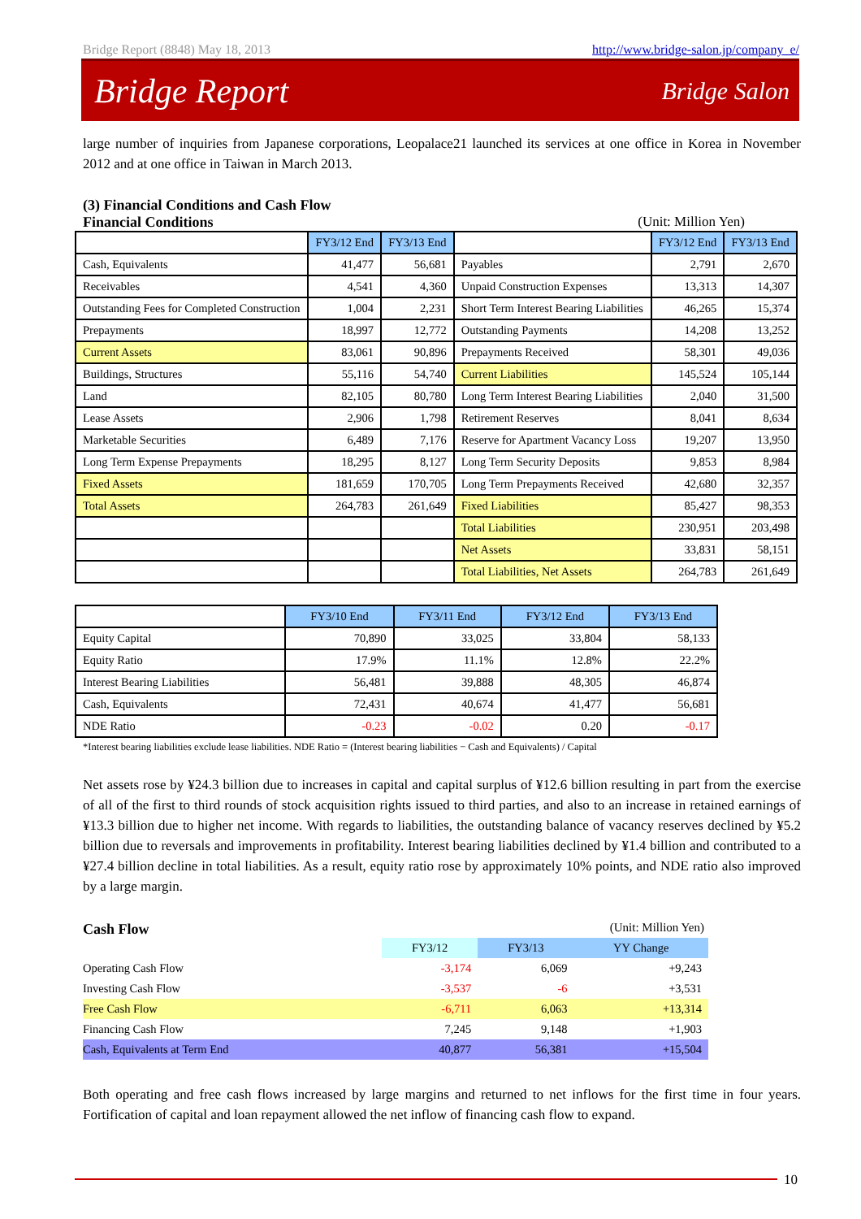Bridge Report (8848) May 18, 2013 http://www.bridge-salon.jp/company_e/
Bridge Report Bridge Salon
large number of inquiries from Japanese corporations, Leopalace21 launched its services at one office in Korea in November 2012 and at one office in Taiwan in March 2013.
(3) Financial Conditions and Cash Flow
Financial Conditions (Unit: Million Yen)
| | FY3/12 End | FY3/13 End | | FY3/12 End | FY3/13 End |
| --- | --- | --- | --- | --- | --- |
| Cash, Equivalents | 41,477 | 56,681 | Payables | 2,791 | 2,670 |
| Receivables | 4,541 | 4,360 | Unpaid Construction Expenses | 13,313 | 14,307 |
| Outstanding Fees for Completed Construction | 1,004 | 2,231 | Short Term Interest Bearing Liabilities | 46,265 | 15,374 |
| Prepayments | 18,997 | 12,772 | Outstanding Payments | 14,208 | 13,252 |
| Current Assets | 83,061 | 90,896 | Prepayments Received | 58,301 | 49,036 |
| Buildings, Structures | 55,116 | 54,740 | Current Liabilities | 145,524 | 105,144 |
| Land | 82,105 | 80,780 | Long Term Interest Bearing Liabilities | 2,040 | 31,500 |
| Lease Assets | 2,906 | 1,798 | Retirement Reserves | 8,041 | 8,634 |
| Marketable Securities | 6,489 | 7,176 | Reserve for Apartment Vacancy Loss | 19,207 | 13,950 |
| Long Term Expense Prepayments | 18,295 | 8,127 | Long Term Security Deposits | 9,853 | 8,984 |
| Fixed Assets | 181,659 | 170,705 | Long Term Prepayments Received | 42,680 | 32,357 |
| Total Assets | 264,783 | 261,649 | Fixed Liabilities | 85,427 | 98,353 |
| | | | Total Liabilities | 230,951 | 203,498 |
| | | | Net Assets | 33,831 | 58,151 |
| | | | Total Liabilities, Net Assets | 264,783 | 261,649 |
| | FY3/10 End | FY3/11 End | FY3/12 End | FY3/13 End |
| --- | --- | --- | --- | --- |
| Equity Capital | 70,890 | 33,025 | 33,804 | 58,133 |
| Equity Ratio | 17.9% | 11.1% | 12.8% | 22.2% |
| Interest Bearing Liabilities | 56,481 | 39,888 | 48,305 | 46,874 |
| Cash, Equivalents | 72,431 | 40,674 | 41,477 | 56,681 |
| NDE Ratio | -0.23 | -0.02 | 0.20 | -0.17 |
*Interest bearing liabilities exclude lease liabilities. NDE Ratio = (Interest bearing liabilities − Cash and Equivalents) / Capital
Net assets rose by ¥24.3 billion due to increases in capital and capital surplus of ¥12.6 billion resulting in part from the exercise of all of the first to third rounds of stock acquisition rights issued to third parties, and also to an increase in retained earnings of ¥13.3 billion due to higher net income. With regards to liabilities, the outstanding balance of vacancy reserves declined by ¥5.2 billion due to reversals and improvements in profitability. Interest bearing liabilities declined by ¥1.4 billion and contributed to a ¥27.4 billion decline in total liabilities. As a result, equity ratio rose by approximately 10% points, and NDE ratio also improved by a large margin.
Cash Flow
(Unit: Million Yen)
| | FY3/12 | FY3/13 | YY Change |
| --- | --- | --- | --- |
| Operating Cash Flow | -3,174 | 6,069 | +9,243 |
| Investing Cash Flow | -3,537 | -6 | +3,531 |
| Free Cash Flow | -6,711 | 6,063 | +13,314 |
| Financing Cash Flow | 7,245 | 9,148 | +1,903 |
| Cash, Equivalents at Term End | 40,877 | 56,381 | +15,504 |
Both operating and free cash flows increased by large margins and returned to net inflows for the first time in four years. Fortification of capital and loan repayment allowed the net inflow of financing cash flow to expand.
10